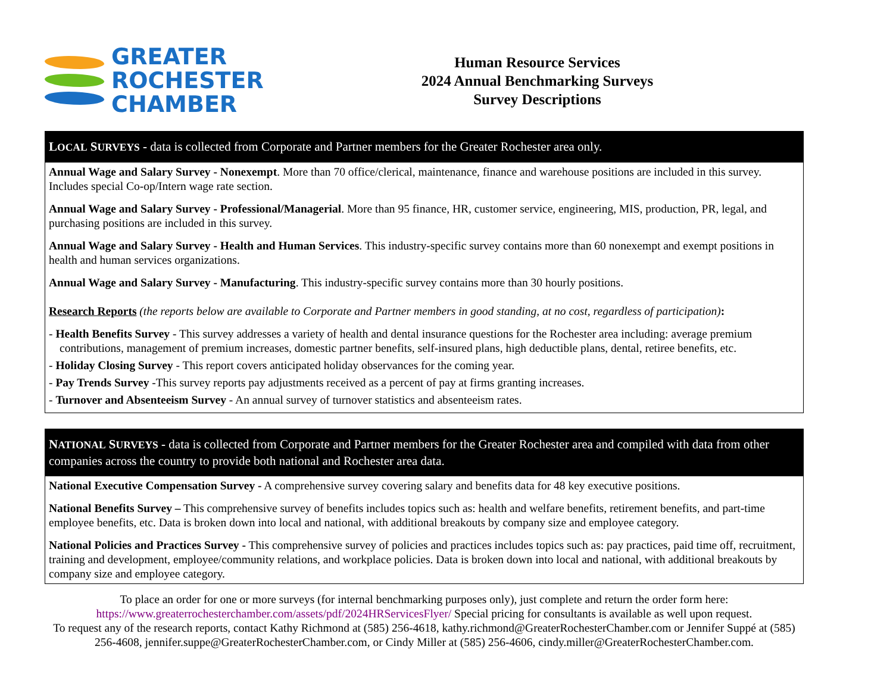GREATER
ROCHESTER
CHAMBER
Human Resource Services
2024 Annual Benchmarking Surveys
Survey Descriptions
LOCAL SURVEYS - data is collected from Corporate and Partner members for the Greater Rochester area only.
Annual Wage and Salary Survey - Nonexempt. More than 70 office/clerical, maintenance, finance and warehouse positions are included in this survey. Includes special Co-op/Intern wage rate section.
Annual Wage and Salary Survey - Professional/Managerial. More than 95 finance, HR, customer service, engineering, MIS, production, PR, legal, and purchasing positions are included in this survey.
Annual Wage and Salary Survey - Health and Human Services. This industry-specific survey contains more than 60 nonexempt and exempt positions in health and human services organizations.
Annual Wage and Salary Survey - Manufacturing. This industry-specific survey contains more than 30 hourly positions.
Research Reports (the reports below are available to Corporate and Partner members in good standing, at no cost, regardless of participation):
- Health Benefits Survey - This survey addresses a variety of health and dental insurance questions for the Rochester area including: average premium contributions, management of premium increases, domestic partner benefits, self-insured plans, high deductible plans, dental, retiree benefits, etc.
- Holiday Closing Survey - This report covers anticipated holiday observances for the coming year.
- Pay Trends Survey -This survey reports pay adjustments received as a percent of pay at firms granting increases.
- Turnover and Absenteeism Survey - An annual survey of turnover statistics and absenteeism rates.
NATIONAL SURVEYS - data is collected from Corporate and Partner members for the Greater Rochester area and compiled with data from other companies across the country to provide both national and Rochester area data.
National Executive Compensation Survey - A comprehensive survey covering salary and benefits data for 48 key executive positions.
National Benefits Survey – This comprehensive survey of benefits includes topics such as: health and welfare benefits, retirement benefits, and part-time employee benefits, etc. Data is broken down into local and national, with additional breakouts by company size and employee category.
National Policies and Practices Survey - This comprehensive survey of policies and practices includes topics such as: pay practices, paid time off, recruitment, training and development, employee/community relations, and workplace policies. Data is broken down into local and national, with additional breakouts by company size and employee category.
To place an order for one or more surveys (for internal benchmarking purposes only), just complete and return the order form here:
https://www.greaterrochesterchamber.com/assets/pdf/2024HRServicesFlyer/ Special pricing for consultants is available as well upon request.
To request any of the research reports, contact Kathy Richmond at (585) 256-4618, kathy.richmond@GreaterRochesterChamber.com or Jennifer Suppé at (585) 256-4608, jennifer.suppe@GreaterRochesterChamber.com, or Cindy Miller at (585) 256-4606, cindy.miller@GreaterRochesterChamber.com.